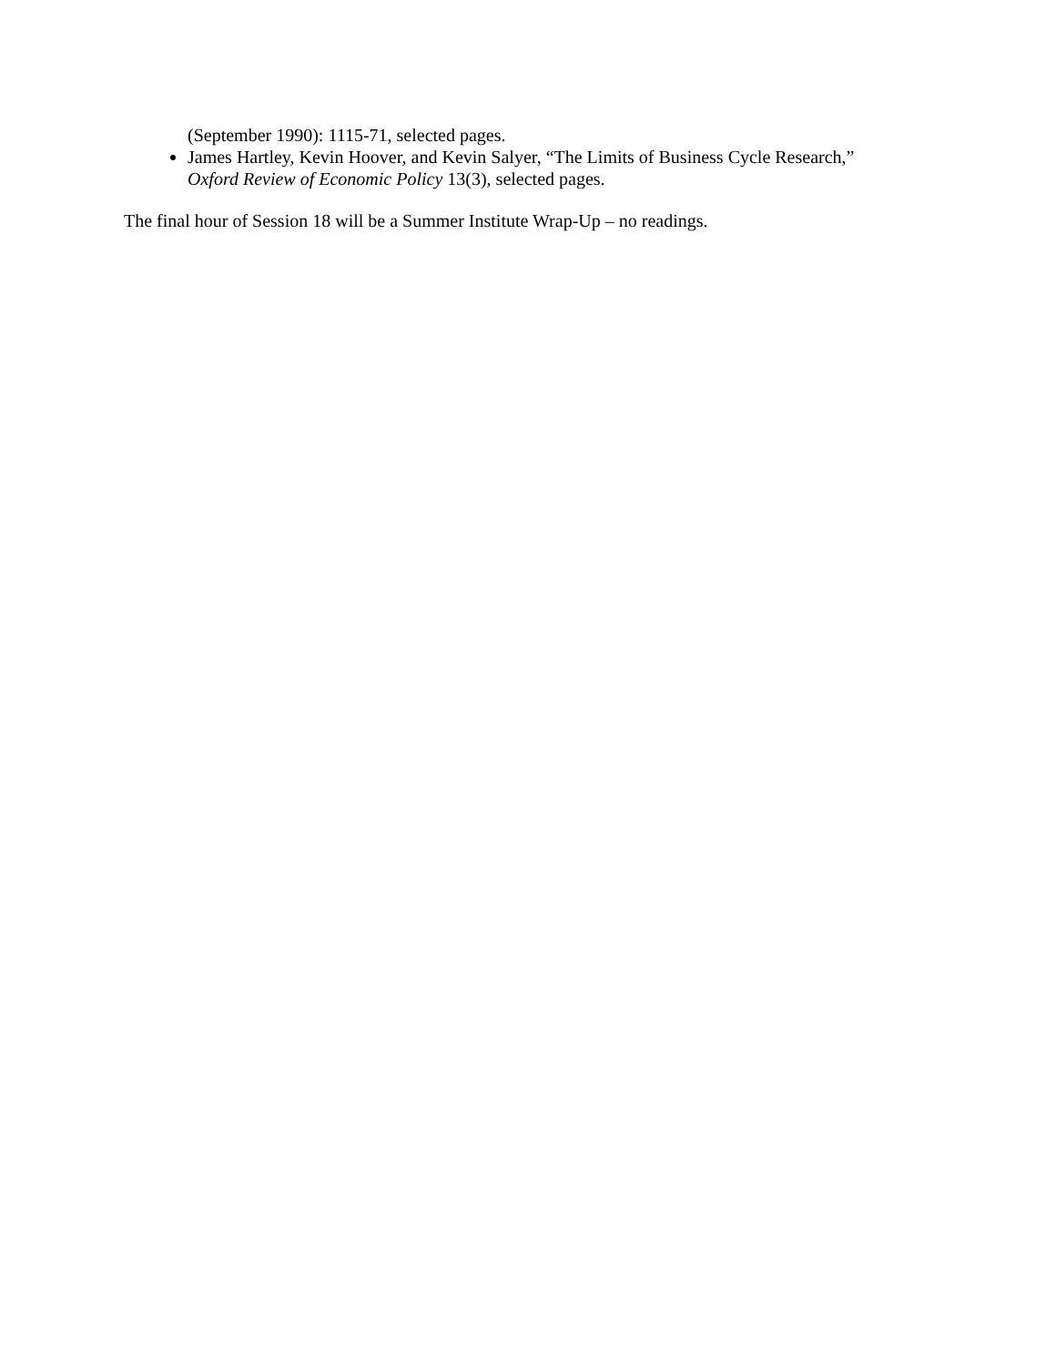(September 1990): 1115-71, selected pages.
James Hartley, Kevin Hoover, and Kevin Salyer, “The Limits of Business Cycle Research,”
Oxford Review of Economic Policy 13(3), selected pages.
The final hour of Session 18 will be a Summer Institute Wrap-Up – no readings.